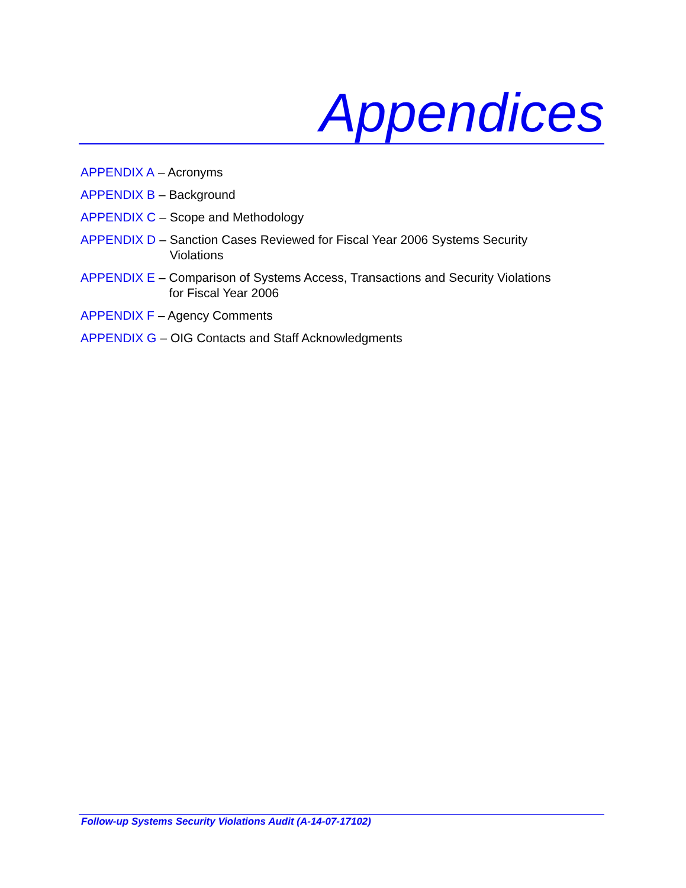Appendices
APPENDIX A – Acronyms
APPENDIX B – Background
APPENDIX C – Scope and Methodology
APPENDIX D – Sanction Cases Reviewed for Fiscal Year 2006 Systems Security
Violations
APPENDIX E – Comparison of Systems Access, Transactions and Security Violations
for Fiscal Year 2006
APPENDIX F – Agency Comments
APPENDIX G – OIG Contacts and Staff Acknowledgments
Follow-up Systems Security Violations Audit (A-14-07-17102)